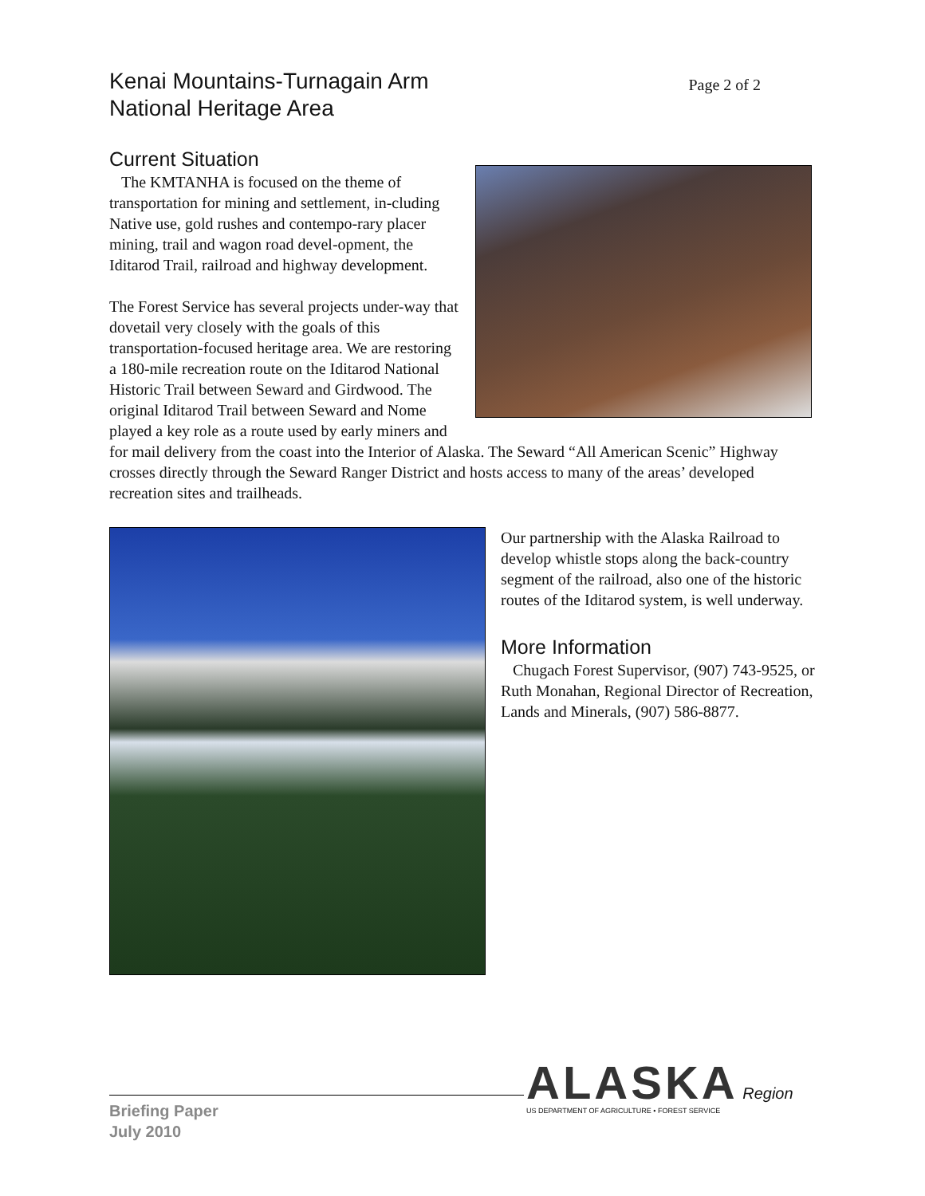Kenai Mountains-Turnagain Arm
National Heritage Area
Page 2 of 2
Current Situation
The KMTANHA is focused on the theme of transportation for mining and settlement, in-cluding Native use, gold rushes and contempo-rary placer mining, trail and wagon road devel-opment, the Iditarod Trail, railroad and highway development.
The Forest Service has several projects under-way that dovetail very closely with the goals of this transportation-focused heritage area. We are restoring a 180-mile recreation route on the Iditarod National Historic Trail between Seward and Girdwood. The original Iditarod Trail between Seward and Nome played a key role as a route used by early miners and for mail delivery from the coast into the Interior of Alaska. The Seward “All American Scenic” Highway crosses directly through the Seward Ranger District and hosts access to many of the areas’ developed recreation sites and trailheads.
Our partnership with the Alaska Railroad to develop whistle stops along the back-country segment of the railroad, also one of the historic routes of the Iditarod system, is well underway.
More Information
Chugach Forest Supervisor, (907) 743-9525, or Ruth Monahan, Regional Director of Recreation, Lands and Minerals, (907) 586-8877.
Briefing Paper
July 2010
ALASKA Region
US DEPARTMENT OF AGRICULTURE • FOREST SERVICE